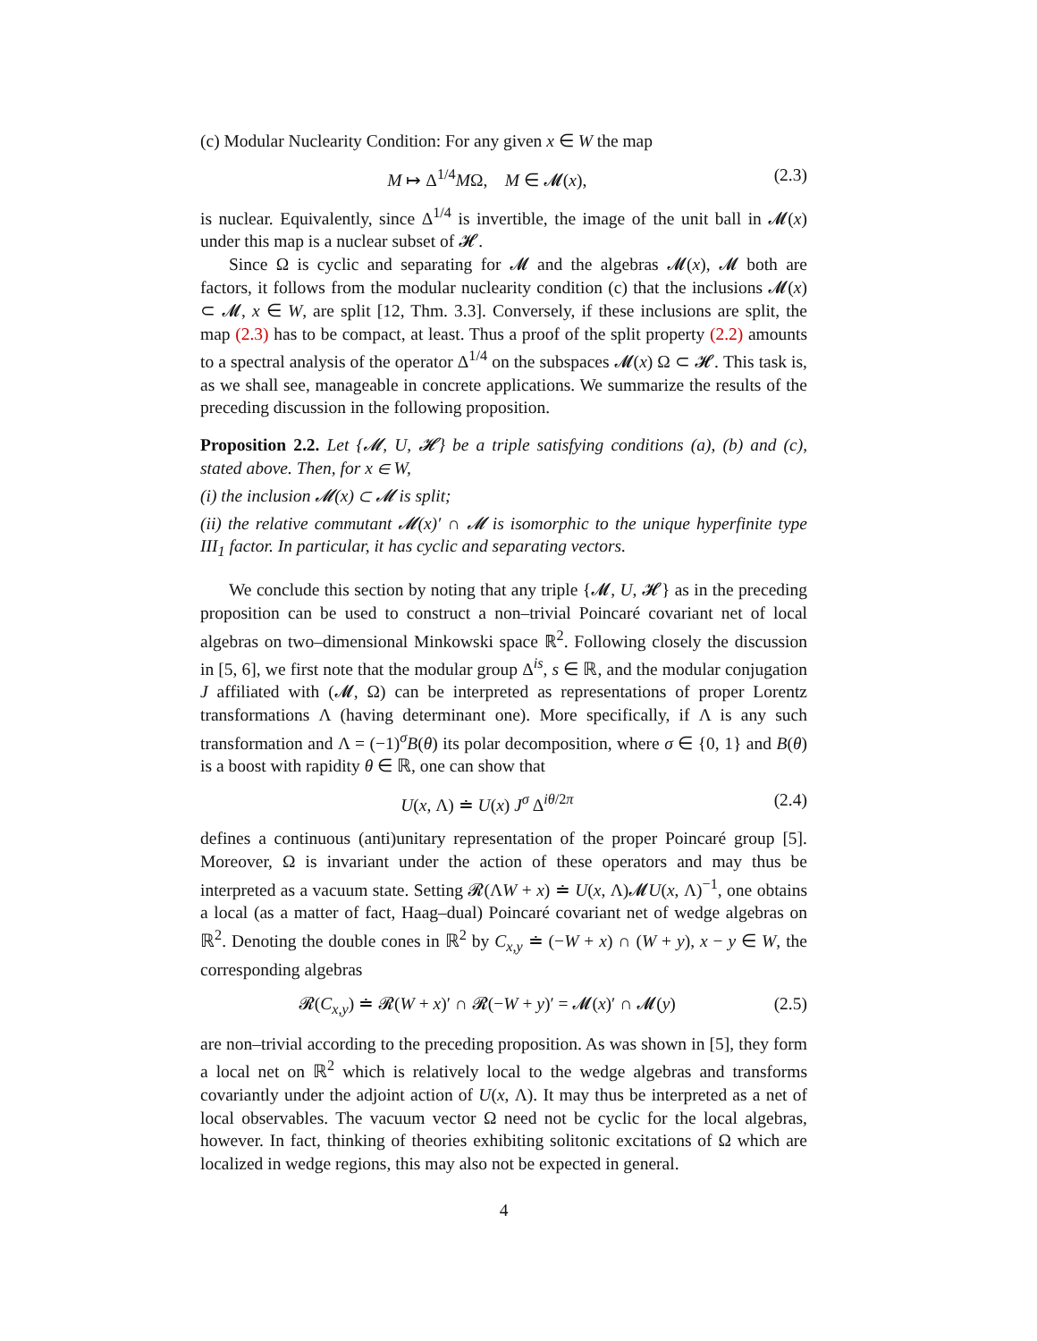(c) Modular Nuclearity Condition: For any given x ∈ W the map
M ↦ Δ<sup>1/4</sup>MΩ, M ∈ 𝓜(x), (2.3)
is nuclear. Equivalently, since Δ<sup>1/4</sup> is invertible, the image of the unit ball in 𝓜(x) under this map is a nuclear subset of 𝓗.
Since Ω is cyclic and separating for 𝓜 and the algebras 𝓜(x), 𝓜 both are factors, it follows from the modular nuclearity condition (c) that the inclusions 𝓜(x) ⊂ 𝓜, x ∈ W, are split [12, Thm. 3.3]. Conversely, if these inclusions are split, the map (2.3) has to be compact, at least. Thus a proof of the split property (2.2) amounts to a spectral analysis of the operator Δ<sup>1/4</sup> on the subspaces 𝓜(x) Ω ⊂ 𝓗. This task is, as we shall see, manageable in concrete applications. We summarize the results of the preceding discussion in the following proposition.
Proposition 2.2. Let {𝓜, U, 𝓗} be a triple satisfying conditions (a), (b) and (c), stated above. Then, for x ∈ W,
(i) the inclusion 𝓜(x) ⊂ 𝓜 is split;
(ii) the relative commutant 𝓜(x)′ ∩ 𝓜 is isomorphic to the unique hyperfinite type III<sub>1</sub> factor. In particular, it has cyclic and separating vectors.
We conclude this section by noting that any triple {𝓜, U, 𝓗} as in the preceding proposition can be used to construct a non–trivial Poincaré covariant net of local algebras on two–dimensional Minkowski space ℝ<sup>2</sup>. Following closely the discussion in [5, 6], we first note that the modular group Δ<sup>is</sup>, s ∈ ℝ, and the modular conjugation J affiliated with (𝓜, Ω) can be interpreted as representations of proper Lorentz transformations Λ (having determinant one). More specifically, if Λ is any such transformation and Λ = (−1)<sup>σ</sup>B(θ) its polar decomposition, where σ ∈ {0, 1} and B(θ) is a boost with rapidity θ ∈ ℝ, one can show that
U(x, Λ) ≐ U(x) J<sup>σ</sup> Δ<sup>iθ/2π</sup> (2.4)
defines a continuous (anti)unitary representation of the proper Poincaré group [5]. Moreover, Ω is invariant under the action of these operators and may thus be interpreted as a vacuum state. Setting 𝓡(ΛW + x) ≐ U(x, Λ)𝓜U(x, Λ)<sup>−1</sup>, one obtains a local (as a matter of fact, Haag–dual) Poincaré covariant net of wedge algebras on ℝ<sup>2</sup>. Denoting the double cones in ℝ<sup>2</sup> by C<sub>x,y</sub> ≐ (−W + x) ∩ (W + y), x − y ∈ W, the corresponding algebras
𝓡(C<sub>x,y</sub>) ≐ 𝓡(W + x)′ ∩ 𝓡(−W + y)′ = 𝓜(x)′ ∩ 𝓜(y) (2.5)
are non–trivial according to the preceding proposition. As was shown in [5], they form a local net on ℝ<sup>2</sup> which is relatively local to the wedge algebras and transforms covariantly under the adjoint action of U(x, Λ). It may thus be interpreted as a net of local observables. The vacuum vector Ω need not be cyclic for the local algebras, however. In fact, thinking of theories exhibiting solitonic excitations of Ω which are localized in wedge regions, this may also not be expected in general.
4